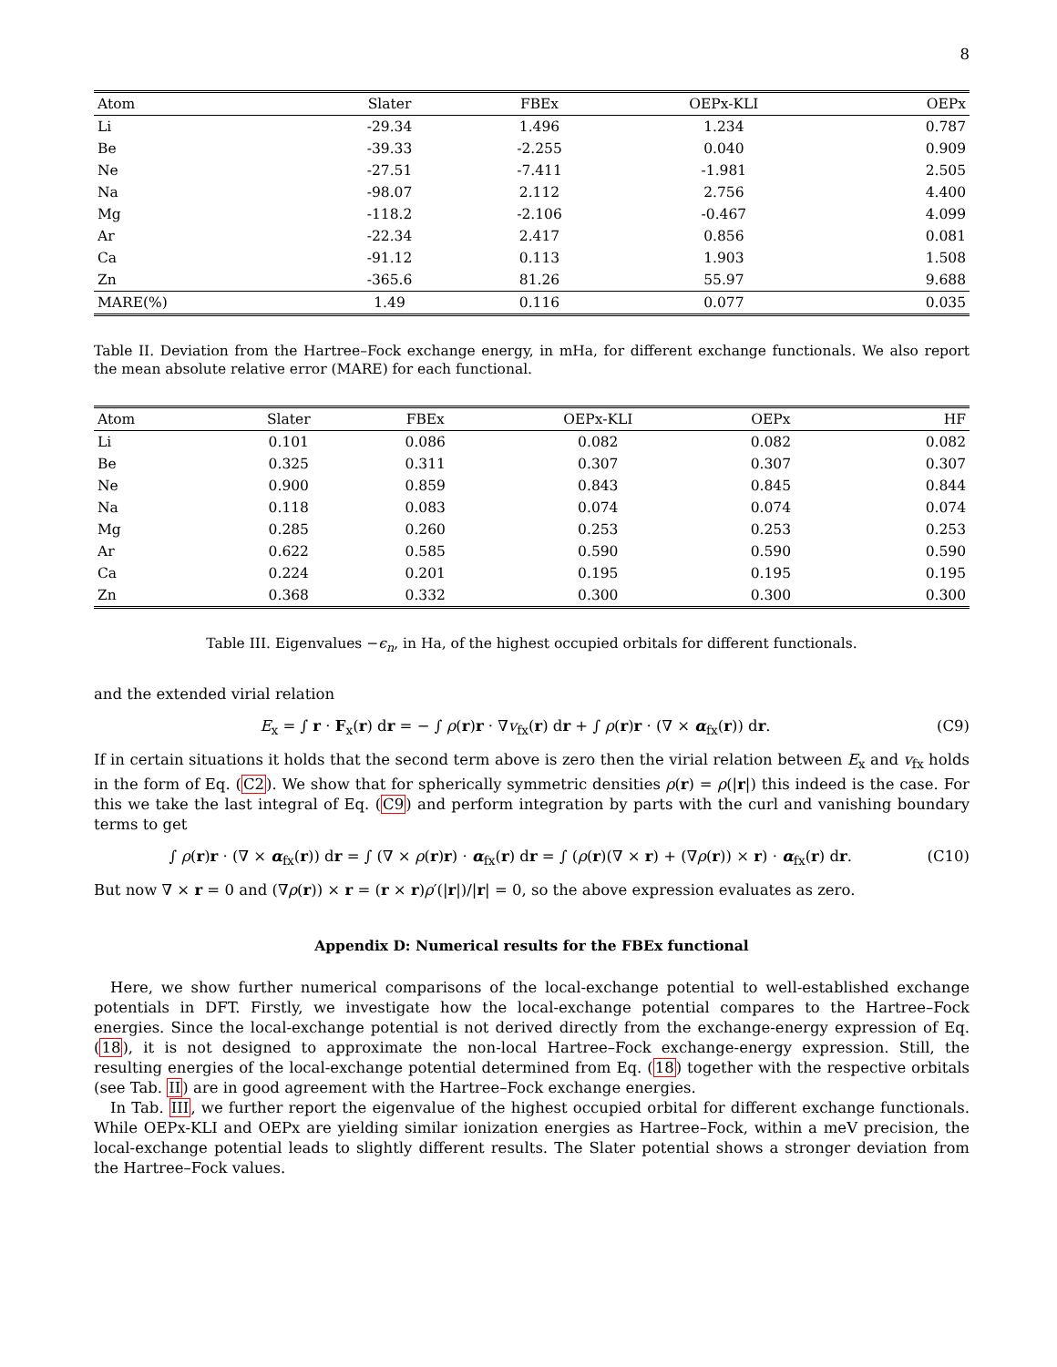8
| Atom | Slater | FBEx | OEPx-KLI | OEPx |
| --- | --- | --- | --- | --- |
| Li | -29.34 | 1.496 | 1.234 | 0.787 |
| Be | -39.33 | -2.255 | 0.040 | 0.909 |
| Ne | -27.51 | -7.411 | -1.981 | 2.505 |
| Na | -98.07 | 2.112 | 2.756 | 4.400 |
| Mg | -118.2 | -2.106 | -0.467 | 4.099 |
| Ar | -22.34 | 2.417 | 0.856 | 0.081 |
| Ca | -91.12 | 0.113 | 1.903 | 1.508 |
| Zn | -365.6 | 81.26 | 55.97 | 9.688 |
| MARE(%) | 1.49 | 0.116 | 0.077 | 0.035 |
Table II. Deviation from the Hartree–Fock exchange energy, in mHa, for different exchange functionals. We also report the mean absolute relative error (MARE) for each functional.
| Atom | Slater | FBEx | OEPx-KLI | OEPx | HF |
| --- | --- | --- | --- | --- | --- |
| Li | 0.101 | 0.086 | 0.082 | 0.082 | 0.082 |
| Be | 0.325 | 0.311 | 0.307 | 0.307 | 0.307 |
| Ne | 0.900 | 0.859 | 0.843 | 0.845 | 0.844 |
| Na | 0.118 | 0.083 | 0.074 | 0.074 | 0.074 |
| Mg | 0.285 | 0.260 | 0.253 | 0.253 | 0.253 |
| Ar | 0.622 | 0.585 | 0.590 | 0.590 | 0.590 |
| Ca | 0.224 | 0.201 | 0.195 | 0.195 | 0.195 |
| Zn | 0.368 | 0.332 | 0.300 | 0.300 | 0.300 |
Table III. Eigenvalues −ϵ<sub>n</sub>, in Ha, of the highest occupied orbitals for different functionals.
and the extended virial relation
E<sub>x</sub> = ∫ r · F<sub>x</sub>(r) dr = − ∫ ρ(r)r · ∇v<sub>fx</sub>(r) dr + ∫ ρ(r)r · (∇ × α<sub>fx</sub>(r)) dr. (C9)
If in certain situations it holds that the second term above is zero then the virial relation between E<sub>x</sub> and v<sub>fx</sub> holds in the form of Eq. (C2). We show that for spherically symmetric densities ρ(r) = ρ(|r|) this indeed is the case. For this we take the last integral of Eq. (C9) and perform integration by parts with the curl and vanishing boundary terms to get
∫ ρ(r)r · (∇ × α<sub>fx</sub>(r)) dr = ∫ (∇ × ρ(r)r) · α<sub>fx</sub>(r) dr = ∫ (ρ(r)(∇ × r) + (∇ρ(r)) × r) · α<sub>fx</sub>(r) dr. (C10)
But now ∇ × r = 0 and (∇ρ(r)) × r = (r × r)ρ′(|r|)/|r| = 0, so the above expression evaluates as zero.
Appendix D: Numerical results for the FBEx functional
Here, we show further numerical comparisons of the local-exchange potential to well-established exchange potentials in DFT. Firstly, we investigate how the local-exchange potential compares to the Hartree–Fock energies. Since the local-exchange potential is not derived directly from the exchange-energy expression of Eq. (18), it is not designed to approximate the non-local Hartree–Fock exchange-energy expression. Still, the resulting energies of the local-exchange potential determined from Eq. (18) together with the respective orbitals (see Tab. II) are in good agreement with the Hartree–Fock exchange energies.
In Tab. III, we further report the eigenvalue of the highest occupied orbital for different exchange functionals. While OEPx-KLI and OEPx are yielding similar ionization energies as Hartree–Fock, within a meV precision, the local-exchange potential leads to slightly different results. The Slater potential shows a stronger deviation from the Hartree–Fock values.